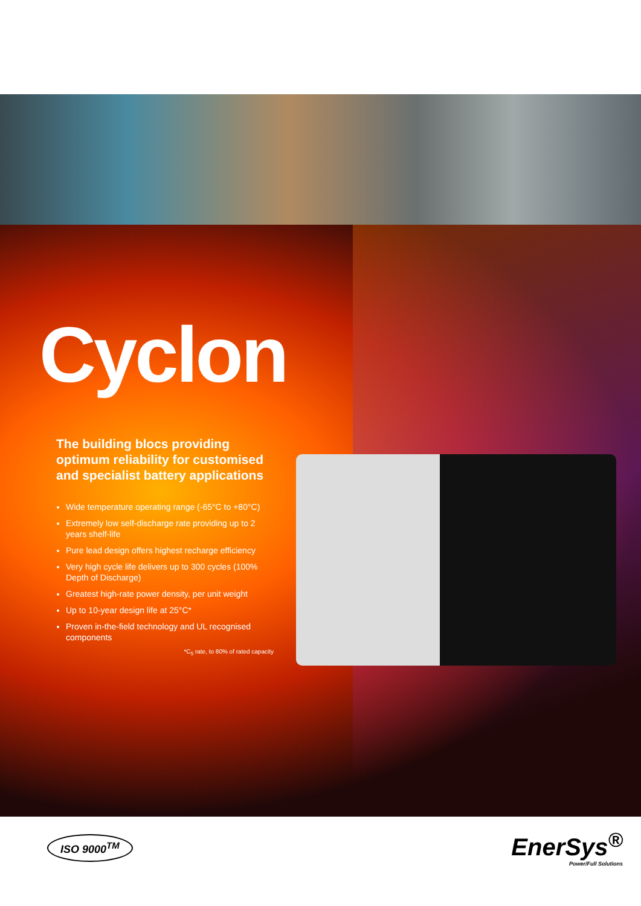Cyclon
The building blocs providing optimum reliability for customised and specialist battery applications
Wide temperature operating range (-65°C to +80°C)
Extremely low self-discharge rate providing up to 2 years shelf-life
Pure lead design offers highest recharge efficiency
Very high cycle life delivers up to 300 cycles (100% Depth of Discharge)
Greatest high-rate power density, per unit weight
Up to 10-year design life at 25°C*
Proven in-the-field technology and UL recognised components
*C<sub>5</sub> rate, to 80% of rated capacity
ISO 9000<sup>TM</sup>
EnerSys<sup>®</sup>
Power/Full Solutions